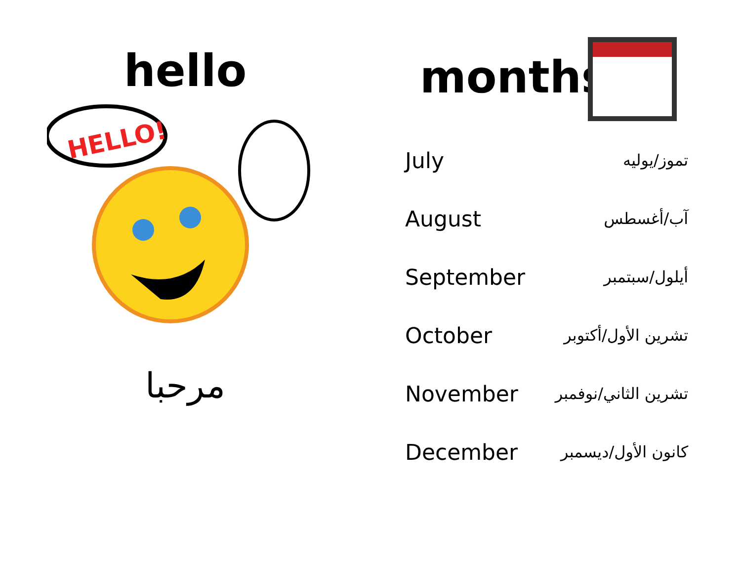hello
HELLO!
مرحبا
months
| July | تموز/يوليه |
| August | آب/أغسطس |
| September | أيلول/سبتمبر |
| October | تشرين الأول/أكتوبر |
| November | تشرين الثاني/نوفمبر |
| December | كانون الأول/ديسمبر |